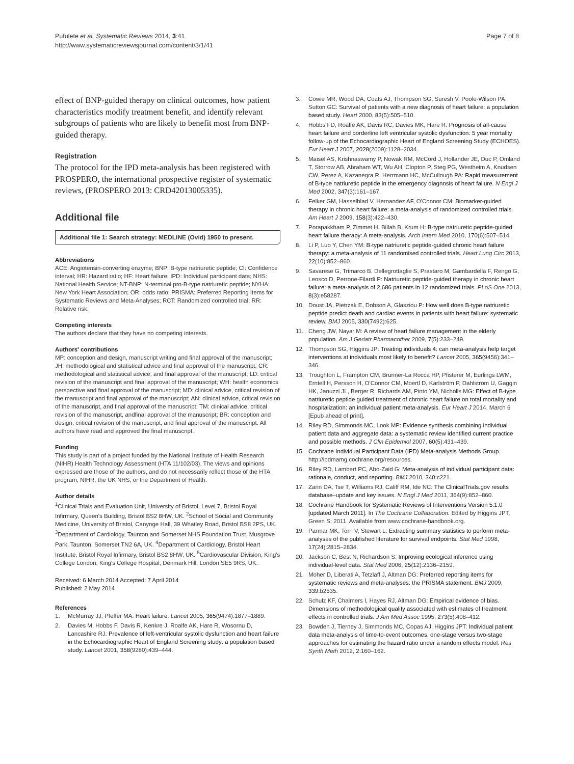Pufulete et al. Systematic Reviews 2014, 3:41
http://www.systematicreviewsjournal.com/content/3/1/41
Page 7 of 8
effect of BNP-guided therapy on clinical outcomes, how patient characteristics modify treatment benefit, and identify relevant subgroups of patients who are likely to benefit most from BNP-guided therapy.
Registration
The protocol for the IPD meta-analysis has been registered with PROSPERO, the international prospective register of systematic reviews, (PROSPERO 2013: CRD42013005335).
Additional file
Additional file 1: Search strategy: MEDLINE (Ovid) 1950 to present.
Abbreviations
ACE: Angiotensin-converting enzyme; BNP: B-type natriuretic peptide; CI: Confidence interval; HR: Hazard ratio; HF: Heart failure; IPD: Individual participant data; NHS: National Health Service; NT-BNP: N-terminal pro-B-type natriuretic peptide; NYHA: New York Heart Association; OR: odds ratio; PRISMA: Preferred Reporting Items for Systematic Reviews and Meta-Analyses; RCT: Randomized controlled trial; RR: Relative risk.
Competing interests
The authors declare that they have no competing interests.
Authors' contributions
MP: conception and design, manuscript writing and final approval of the manuscript; JH: methodological and statistical advice and final approval of the manuscript; CR: methodological and statistical advice, and final approval of the manuscript; LD: critical revision of the manuscript and final approval of the manuscript; WH: health economics perspective and final approval of the manuscript; MD: clinical advice, critical revision of the manuscript and final approval of the manuscript; AN: clinical advice, critical revision of the manuscript, and final approval of the manuscript; TM: clinical advice, critical revision of the manuscript, andfinal approval of the manuscript; BR: conception and design, critical revision of the manuscript, and final approval of the manuscript. All authors have read and approved the final manuscript.
Funding
This study is part of a project funded by the National Institute of Health Research (NIHR) Health Technology Assessment (HTA 11/102/03). The views and opinions expressed are those of the authors, and do not necessarily reflect those of the HTA program, NIHR, the UK NHS, or the Department of Health.
Author details
<sup>1</sup> Clinical Trials and Evaluation Unit, University of Bristol, Level 7, Bristol Royal Infirmary, Queen's Building, Bristol BS2 8HW, UK. <sup>2</sup>School of Social and Community Medicine, University of Bristol, Canynge Hall, 39 Whatley Road, Bristol BS8 2PS, UK. <sup>3</sup>Department of Cardiology, Taunton and Somerset NHS Foundation Trust, Musgrove Park, Taunton, Somerset TN2 6A, UK. <sup>4</sup>Department of Cardiology, Bristol Heart Institute, Bristol Royal Infirmary, Bristol BS2 8HW, UK. <sup>5</sup>Cardiovascular Division, King's College London, King's College Hospital, Denmark Hill, London SE5 9RS, UK.
Received: 6 March 2014 Accepted: 7 April 2014
Published: 2 May 2014
References
1. McMurray JJ, Pfeffer MA: Heart failure. Lancet 2005, 365(9474):1877–1889.
2. Davies M, Hobbs F, Davis R, Kenkre J, Roalfe AK, Hare R, Wosornu D, Lancashire RJ: Prevalence of left-ventricular systolic dysfunction and heart failure in the Echocardiographic Heart of England Screening study: a population based study. Lancet 2001, 358(9280):439–444.
3. Cowie MR, Wood DA, Coats AJ, Thompson SG, Suresh V, Poole-Wilson PA, Sutton GC: Survival of patients with a new diagnosis of heart failure: a population based study. Heart 2000, 83(5):505–510.
4. Hobbs FD, Roalfe AK, Davis RC, Davies MK, Hare R: Prognosis of all-cause heart failure and borderline left ventricular systolic dysfunction: 5 year mortality follow-up of the Echocardiographic Heart of England Screening Study (ECHOES). Eur Heart J 2007, 2028(2009):1128–2034.
5. Maisel AS, Krishnaswamy P, Nowak RM, McCord J, Hollander JE, Duc P, Omland T, Storrow AB, Abraham WT, Wu AH, Clopton P, Steg PG, Westheim A, Knudsen CW, Perez A, Kazanegra R, Herrmann HC, McCullough PA: Rapid measurement of B-type natriuretic peptide in the emergency diagnosis of heart failure. N Engl J Med 2002, 347(3):161–167.
6. Felker GM, Hasselblad V, Hernandez AF, O'Connor CM: Biomarker-guided therapy in chronic heart failure: a meta-analysis of randomized controlled trials. Am Heart J 2009, 158(3):422–430.
7. Porapakkham P, Zimmet H, Billah B, Krum H: B-type natriuretic peptide-guided heart failure therapy: A meta-analysis. Arch Intern Med 2010, 170(6):507–514.
8. Li P, Luo Y, Chen YM: B-type natriuretic peptide-guided chronic heart failure therapy: a meta-analysis of 11 randomised controlled trials. Heart Lung Circ 2013, 22(10):852–860.
9. Savarese G, Trimarco B, Dellegrottaglie S, Prastaro M, Gambardella F, Rengo G, Leosco D, Perrone-Filardi P: Natriuretic peptide-guided therapy in chronic heart failure: a meta-analysis of 2,686 patients in 12 randomized trials. PLoS One 2013, 8(3):e58287.
10. Doust JA, Pietrzak E, Dobson A, Glasziou P: How well does B-type natriuretic peptide predict death and cardiac events in patients with heart failure: systematic review. BMJ 2005, 330(7492):625.
11. Cheng JW, Nayar M: A review of heart failure management in the elderly population. Am J Geriatr Pharmacother 2009, 7(5):233–249.
12. Thompson SG, Higgins JP: Treating individuals 4: can meta-analysis help target interventions at individuals most likely to benefit? Lancet 2005, 365(9456):341–346.
13. Troughton L, Frampton CM, Brunner-La Rocca HP, Pfisterer M, Eurlings LWM, Erntell H, Persson H, O'Connor CM, Moertl D, Karlström P, Dahlström U, Gaggin HK, Januzzi JL, Berger R, Richards AM, Pinto YM, Nicholls MG: Effect of B-type natriuretic peptide guided treatment of chronic heart failure on total mortality and hospitalization: an individual patient meta-analysis. Eur Heart J 2014. March 6 [Epub ahead of print].
14. Riley RD, Simmonds MC, Look MP: Evidence synthesis combining individual patient data and aggregate data: a systematic review identified current practice and possible methods. J Clin Epidemiol 2007, 60(5):431–439.
15. Cochrane Individual Participant Data (IPD) Meta-analysis Methods Group. http://ipdmamg.cochrane.org/resources.
16. Riley RD, Lambert PC, Abo-Zaid G: Meta-analysis of individual participant data: rationale, conduct, and reporting. BMJ 2010, 340: c221.
17. Zarin DA, Tse T, Williams RJ, Califf RM, Ide NC: The ClinicalTrials.gov results database–update and key issues. N Engl J Med 2011, 364(9):852–860.
18. Cochrane Handbook for Systematic Reviews of Interventions Version 5.1.0 [updated March 2011]. In The Cochrane Collaboration. Edited by Higgins JPT, Green S; 2011. Available from www.cochrane-handbook.org.
19. Parmar MK, Torri V, Stewart L: Extracting summary statistics to perform meta-analyses of the published literature for survival endpoints. Stat Med 1998, 17(24):2815–2834.
20. Jackson C, Best N, Richardson S: Improving ecological inference using individual-level data. Stat Med 2006, 25(12):2136–2159.
21. Moher D, Liberati A, Tetzlaff J, Altman DG: Preferred reporting items for systematic reviews and meta-analyses: the PRISMA statement. BMJ 2009, 339: b2535.
22. Schulz KF, Chalmers I, Hayes RJ, Altman DG: Empirical evidence of bias. Dimensions of methodological quality associated with estimates of treatment effects in controlled trials. J Am Med Assoc 1995, 273(5):408–412.
23. Bowden J, Tierney J, Simmonds MC, Copas AJ, Higgins JPT: Individual patient data meta-analysis of time-to-event outcomes: one-stage versus two-stage approaches for estimating the hazard ratio under a random effects model. Res Synth Meth 2012, 2: 160–162.